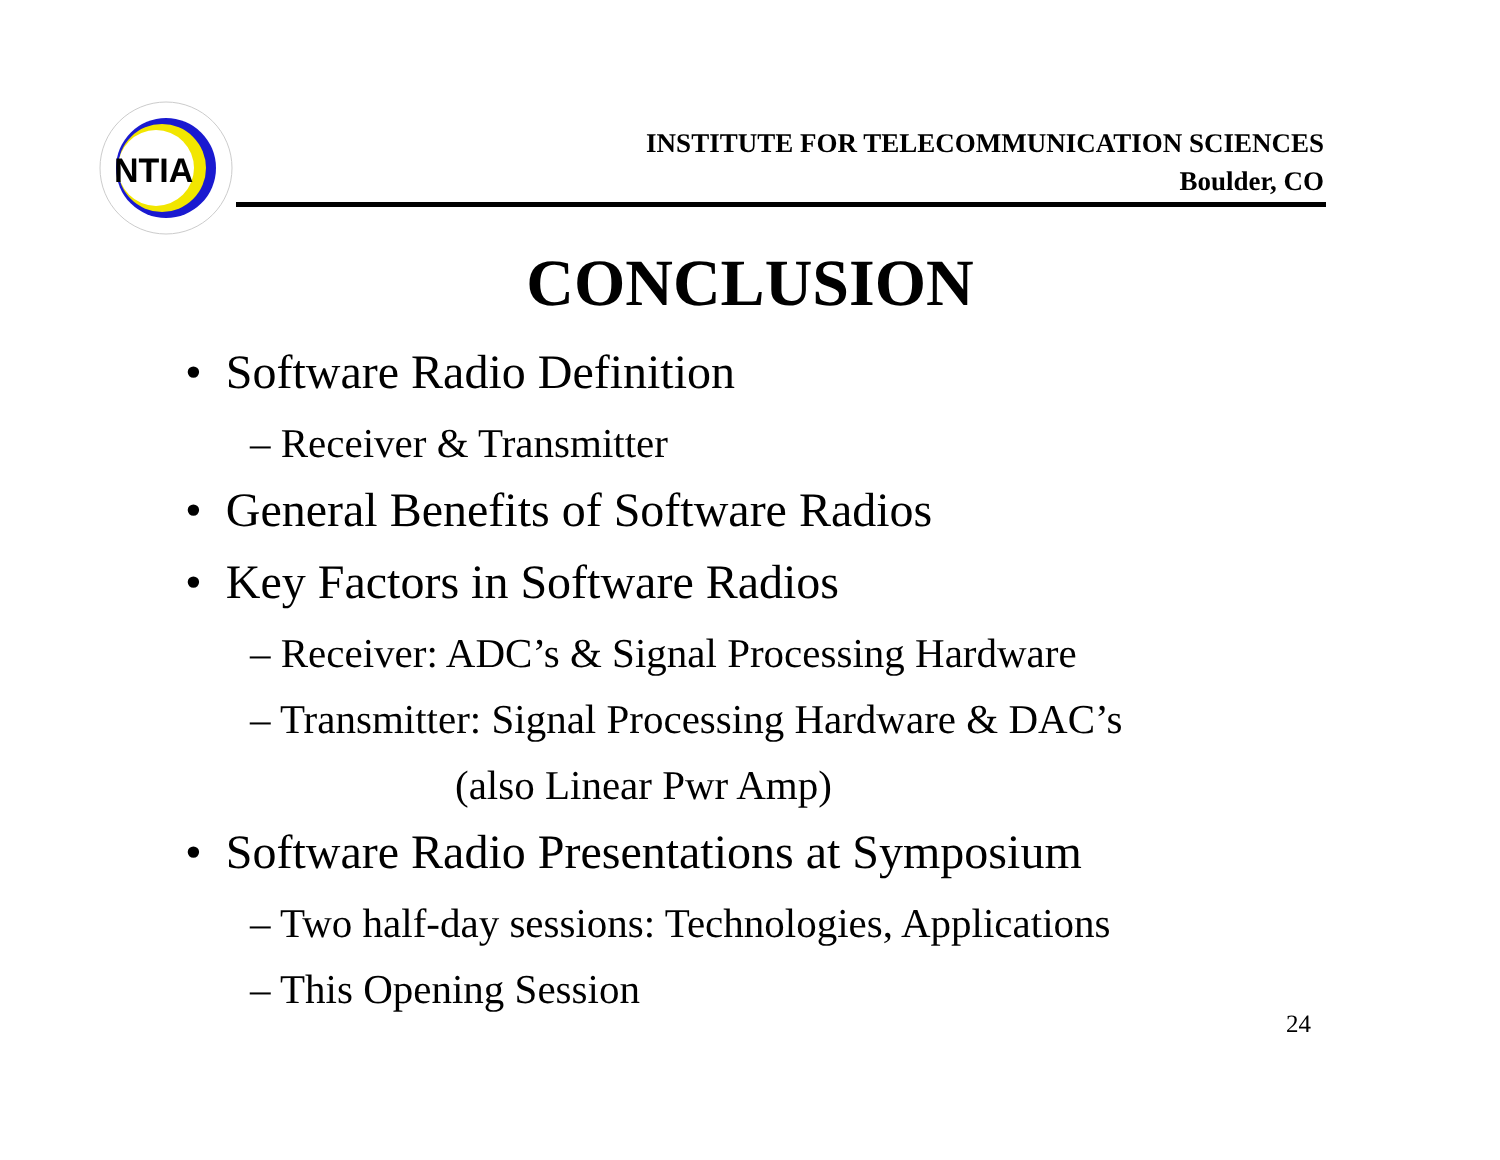NTIA
INSTITUTE FOR TELECOMMUNICATION SCIENCES
Boulder, CO
CONCLUSION
• Software Radio Definition
– Receiver & Transmitter
• General Benefits of Software Radios
• Key Factors in Software Radios
– Receiver: ADC’s & Signal Processing Hardware
– Transmitter: Signal Processing Hardware & DAC’s
(also Linear Pwr Amp)
• Software Radio Presentations at Symposium
– Two half-day sessions: Technologies, Applications
– This Opening Session
24